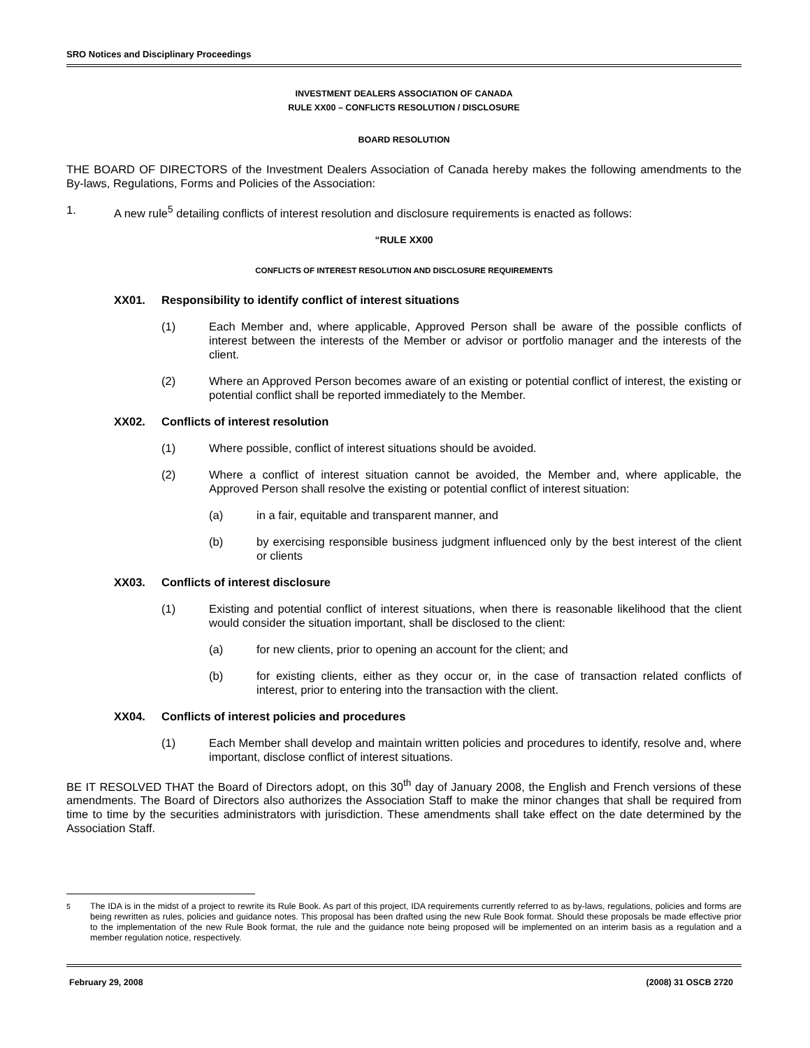SRO Notices and Disciplinary Proceedings
INVESTMENT DEALERS ASSOCIATION OF CANADA
RULE XX00 – CONFLICTS RESOLUTION / DISCLOSURE
BOARD RESOLUTION
THE BOARD OF DIRECTORS of the Investment Dealers Association of Canada hereby makes the following amendments to the By-laws, Regulations, Forms and Policies of the Association:
1. A new rule<sup>5</sup> detailing conflicts of interest resolution and disclosure requirements is enacted as follows:
“RULE XX00
CONFLICTS OF INTEREST RESOLUTION AND DISCLOSURE REQUIREMENTS
XX01. Responsibility to identify conflict of interest situations
(1) Each Member and, where applicable, Approved Person shall be aware of the possible conflicts of interest between the interests of the Member or advisor or portfolio manager and the interests of the client.
(2) Where an Approved Person becomes aware of an existing or potential conflict of interest, the existing or potential conflict shall be reported immediately to the Member.
XX02. Conflicts of interest resolution
(1) Where possible, conflict of interest situations should be avoided.
(2) Where a conflict of interest situation cannot be avoided, the Member and, where applicable, the Approved Person shall resolve the existing or potential conflict of interest situation:
(a) in a fair, equitable and transparent manner, and
(b) by exercising responsible business judgment influenced only by the best interest of the client or clients
XX03. Conflicts of interest disclosure
(1) Existing and potential conflict of interest situations, when there is reasonable likelihood that the client would consider the situation important, shall be disclosed to the client:
(a) for new clients, prior to opening an account for the client; and
(b) for existing clients, either as they occur or, in the case of transaction related conflicts of interest, prior to entering into the transaction with the client.
XX04. Conflicts of interest policies and procedures
(1) Each Member shall develop and maintain written policies and procedures to identify, resolve and, where important, disclose conflict of interest situations.
BE IT RESOLVED THAT the Board of Directors adopt, on this 30<sup>th</sup> day of January 2008, the English and French versions of these amendments. The Board of Directors also authorizes the Association Staff to make the minor changes that shall be required from time to time by the securities administrators with jurisdiction. These amendments shall take effect on the date determined by the Association Staff.
<sup>5</sup> The IDA is in the midst of a project to rewrite its Rule Book. As part of this project, IDA requirements currently referred to as by-laws, regulations, policies and forms are being rewritten as rules, policies and guidance notes. This proposal has been drafted using the new Rule Book format. Should these proposals be made effective prior to the implementation of the new Rule Book format, the rule and the guidance note being proposed will be implemented on an interim basis as a regulation and a member regulation notice, respectively.
February 29, 2008 (2008) 31 OSCB 2720